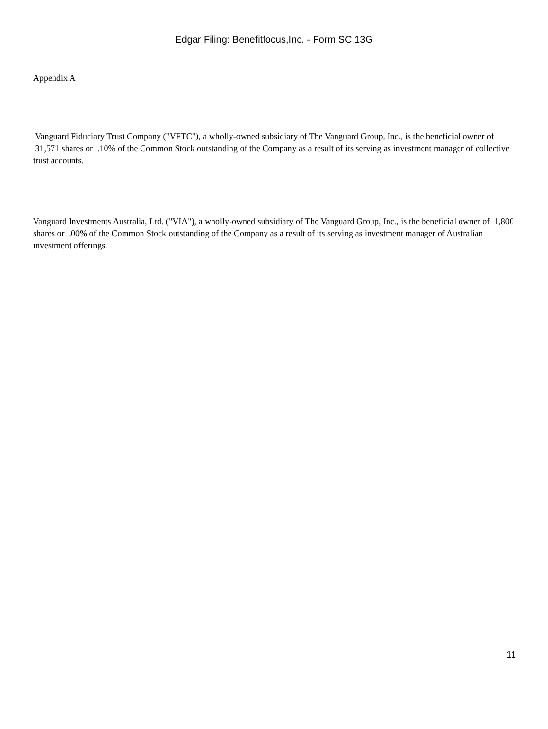Edgar Filing: Benefitfocus,Inc. - Form SC 13G
Appendix A
Vanguard Fiduciary Trust Company ("VFTC"), a wholly-owned subsidiary of The Vanguard Group, Inc., is the beneficial owner of 31,571 shares or .10% of the Common Stock outstanding of the Company as a result of its serving as investment manager of collective trust accounts.
Vanguard Investments Australia, Ltd. ("VIA"), a wholly-owned subsidiary of The Vanguard Group, Inc., is the beneficial owner of 1,800 shares or .00% of the Common Stock outstanding of the Company as a result of its serving as investment manager of Australian investment offerings.
11